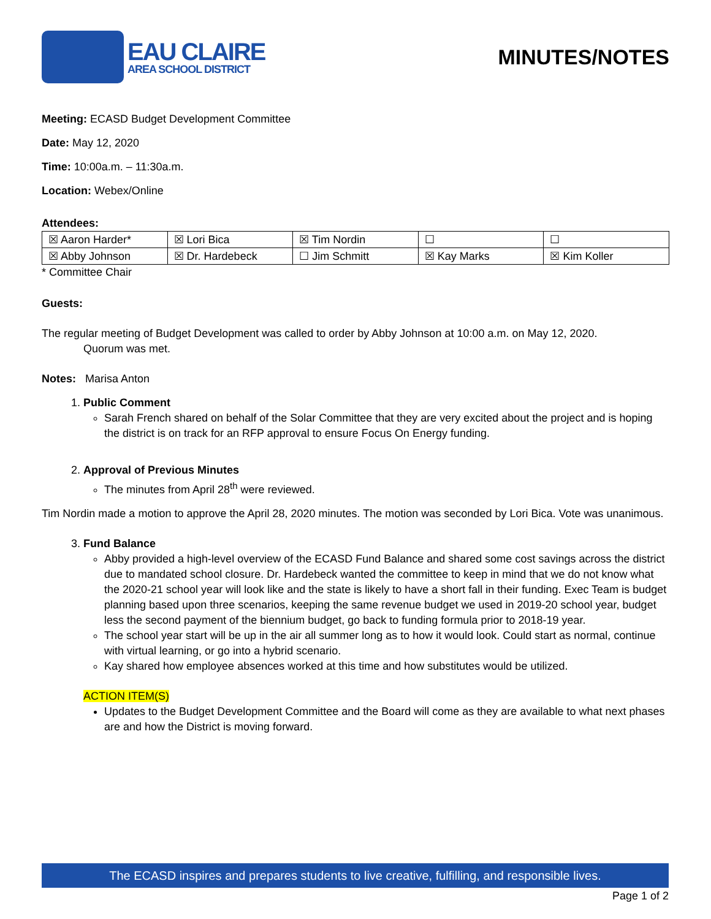EAU CLAIRE
AREA SCHOOL DISTRICT
MINUTES/NOTES
Meeting: ECASD Budget Development Committee
Date: May 12, 2020
Time: 10:00a.m. – 11:30a.m.
Location: Webex/Online
Attendees:
| ☒ Aaron Harder* | ☒ Lori Bica | ☒ Tim Nordin | ☐ | ☐ |
| ☒ Abby Johnson | ☒ Dr. Hardebeck | ☐ Jim Schmitt | ☒ Kay Marks | ☒ Kim Koller |
* Committee Chair
Guests:
The regular meeting of Budget Development was called to order by Abby Johnson at 10:00 a.m. on May 12, 2020.
Quorum was met.
Notes: Marisa Anton
1. Public Comment
Sarah French shared on behalf of the Solar Committee that they are very excited about the project and is hoping the district is on track for an RFP approval to ensure Focus On Energy funding.
2. Approval of Previous Minutes
The minutes from April 28<sup>th</sup> were reviewed.
Tim Nordin made a motion to approve the April 28, 2020 minutes. The motion was seconded by Lori Bica. Vote was unanimous.
3. Fund Balance
Abby provided a high-level overview of the ECASD Fund Balance and shared some cost savings across the district due to mandated school closure. Dr. Hardebeck wanted the committee to keep in mind that we do not know what the 2020-21 school year will look like and the state is likely to have a short fall in their funding. Exec Team is budget planning based upon three scenarios, keeping the same revenue budget we used in 2019-20 school year, budget less the second payment of the biennium budget, go back to funding formula prior to 2018-19 year.
The school year start will be up in the air all summer long as to how it would look. Could start as normal, continue with virtual learning, or go into a hybrid scenario.
Kay shared how employee absences worked at this time and how substitutes would be utilized.
ACTION ITEM(S)
Updates to the Budget Development Committee and the Board will come as they are available to what next phases are and how the District is moving forward.
The ECASD inspires and prepares students to live creative, fulfilling, and responsible lives.
Page 1 of 2